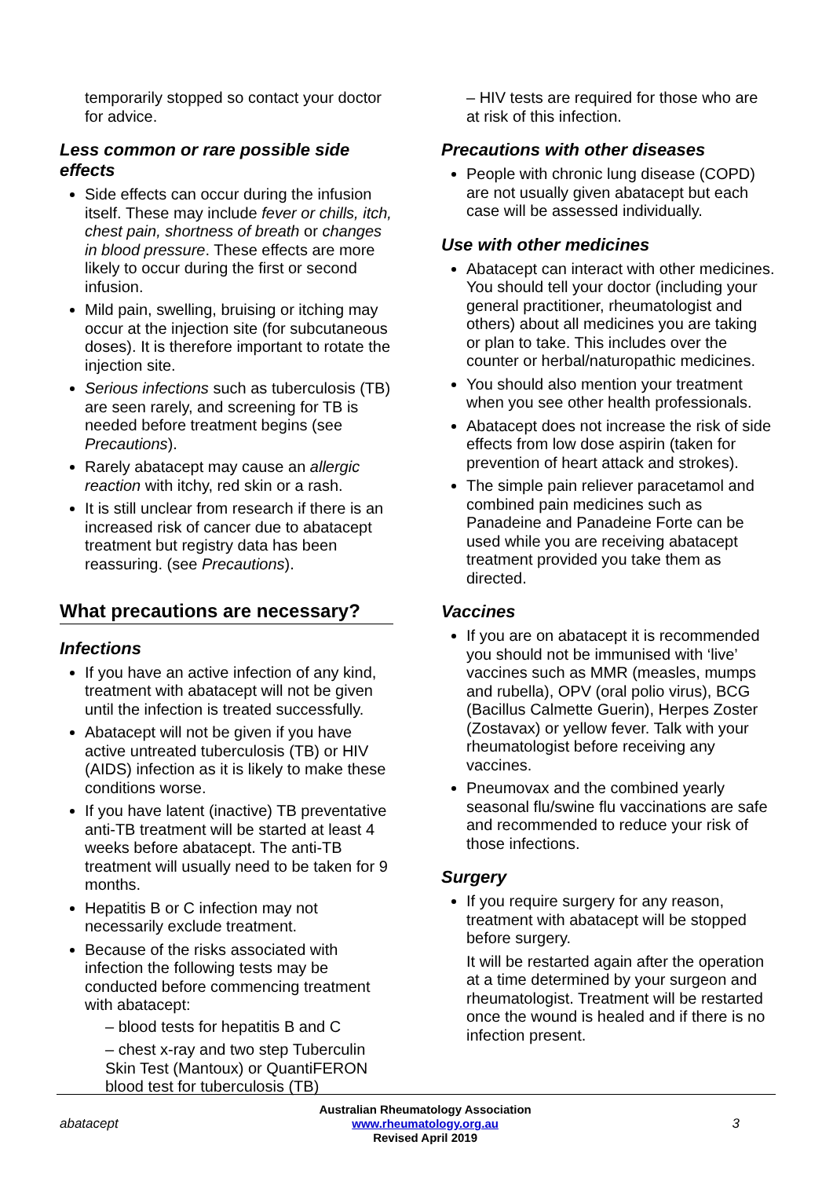temporarily stopped so contact your doctor for advice.
Less common or rare possible side effects
Side effects can occur during the infusion itself. These may include fever or chills, itch, chest pain, shortness of breath or changes in blood pressure. These effects are more likely to occur during the first or second infusion.
Mild pain, swelling, bruising or itching may occur at the injection site (for subcutaneous doses). It is therefore important to rotate the injection site.
Serious infections such as tuberculosis (TB) are seen rarely, and screening for TB is needed before treatment begins (see Precautions).
Rarely abatacept may cause an allergic reaction with itchy, red skin or a rash.
It is still unclear from research if there is an increased risk of cancer due to abatacept treatment but registry data has been reassuring. (see Precautions).
What precautions are necessary?
Infections
If you have an active infection of any kind, treatment with abatacept will not be given until the infection is treated successfully.
Abatacept will not be given if you have active untreated tuberculosis (TB) or HIV (AIDS) infection as it is likely to make these conditions worse.
If you have latent (inactive) TB preventative anti-TB treatment will be started at least 4 weeks before abatacept. The anti-TB treatment will usually need to be taken for 9 months.
Hepatitis B or C infection may not necessarily exclude treatment.
Because of the risks associated with infection the following tests may be conducted before commencing treatment with abatacept:
– blood tests for hepatitis B and C
– chest x-ray and two step Tuberculin Skin Test (Mantoux) or QuantiFERON blood test for tuberculosis (TB)
– HIV tests are required for those who are at risk of this infection.
Precautions with other diseases
People with chronic lung disease (COPD) are not usually given abatacept but each case will be assessed individually.
Use with other medicines
Abatacept can interact with other medicines. You should tell your doctor (including your general practitioner, rheumatologist and others) about all medicines you are taking or plan to take. This includes over the counter or herbal/naturopathic medicines.
You should also mention your treatment when you see other health professionals.
Abatacept does not increase the risk of side effects from low dose aspirin (taken for prevention of heart attack and strokes).
The simple pain reliever paracetamol and combined pain medicines such as Panadeine and Panadeine Forte can be used while you are receiving abatacept treatment provided you take them as directed.
Vaccines
If you are on abatacept it is recommended you should not be immunised with ‘live’ vaccines such as MMR (measles, mumps and rubella), OPV (oral polio virus), BCG (Bacillus Calmette Guerin), Herpes Zoster (Zostavax) or yellow fever. Talk with your rheumatologist before receiving any vaccines.
Pneumovax and the combined yearly seasonal flu/swine flu vaccinations are safe and recommended to reduce your risk of those infections.
Surgery
If you require surgery for any reason, treatment with abatacept will be stopped before surgery.
It will be restarted again after the operation at a time determined by your surgeon and rheumatologist. Treatment will be restarted once the wound is healed and if there is no infection present.
abatacept
Australian Rheumatology Association
www.rheumatology.org.au
Revised April 2019
3